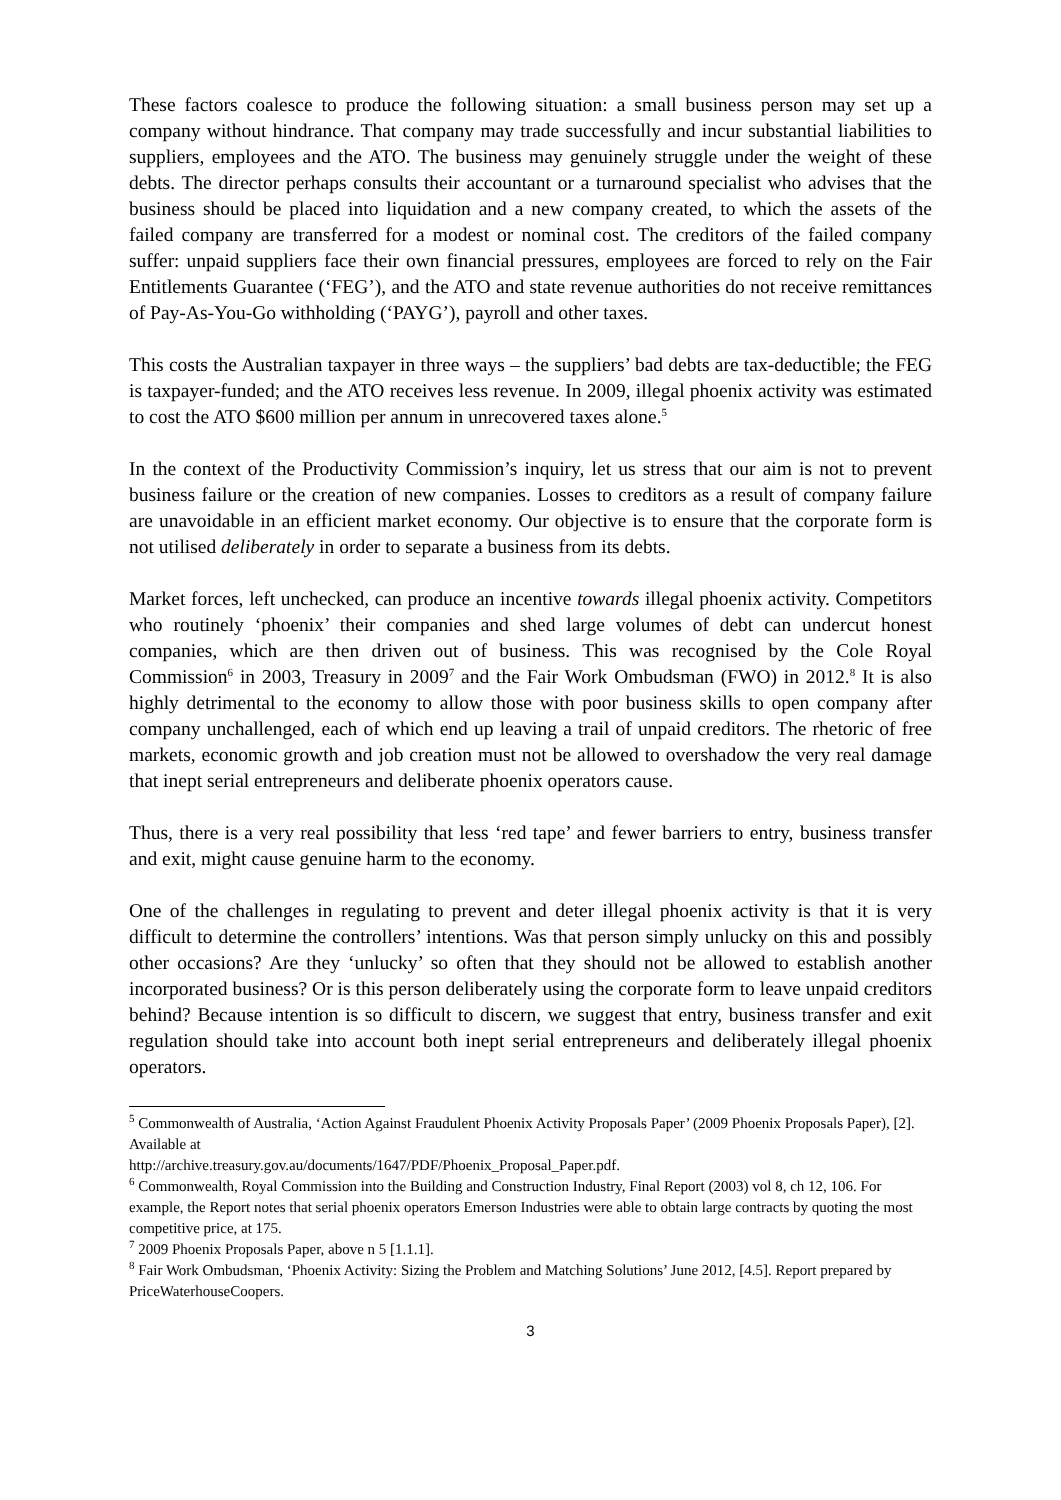These factors coalesce to produce the following situation: a small business person may set up a company without hindrance. That company may trade successfully and incur substantial liabilities to suppliers, employees and the ATO. The business may genuinely struggle under the weight of these debts. The director perhaps consults their accountant or a turnaround specialist who advises that the business should be placed into liquidation and a new company created, to which the assets of the failed company are transferred for a modest or nominal cost. The creditors of the failed company suffer: unpaid suppliers face their own financial pressures, employees are forced to rely on the Fair Entitlements Guarantee (‘FEG’), and the ATO and state revenue authorities do not receive remittances of Pay-As-You-Go withholding (‘PAYG’), payroll and other taxes.
This costs the Australian taxpayer in three ways – the suppliers’ bad debts are tax-deductible; the FEG is taxpayer-funded; and the ATO receives less revenue. In 2009, illegal phoenix activity was estimated to cost the ATO $600 million per annum in unrecovered taxes alone.<sup>5</sup>
In the context of the Productivity Commission’s inquiry, let us stress that our aim is not to prevent business failure or the creation of new companies. Losses to creditors as a result of company failure are unavoidable in an efficient market economy. Our objective is to ensure that the corporate form is not utilised deliberately in order to separate a business from its debts.
Market forces, left unchecked, can produce an incentive towards illegal phoenix activity. Competitors who routinely ‘phoenix’ their companies and shed large volumes of debt can undercut honest companies, which are then driven out of business. This was recognised by the Cole Royal Commission<sup>6</sup> in 2003, Treasury in 2009<sup>7</sup> and the Fair Work Ombudsman (FWO) in 2012.<sup>8</sup> It is also highly detrimental to the economy to allow those with poor business skills to open company after company unchallenged, each of which end up leaving a trail of unpaid creditors. The rhetoric of free markets, economic growth and job creation must not be allowed to overshadow the very real damage that inept serial entrepreneurs and deliberate phoenix operators cause.
Thus, there is a very real possibility that less ‘red tape’ and fewer barriers to entry, business transfer and exit, might cause genuine harm to the economy.
One of the challenges in regulating to prevent and deter illegal phoenix activity is that it is very difficult to determine the controllers’ intentions. Was that person simply unlucky on this and possibly other occasions? Are they ‘unlucky’ so often that they should not be allowed to establish another incorporated business? Or is this person deliberately using the corporate form to leave unpaid creditors behind? Because intention is so difficult to discern, we suggest that entry, business transfer and exit regulation should take into account both inept serial entrepreneurs and deliberately illegal phoenix operators.
<sup>5</sup> Commonwealth of Australia, ‘Action Against Fraudulent Phoenix Activity Proposals Paper’ (2009 Phoenix Proposals Paper), [2]. Available at
http://archive.treasury.gov.au/documents/1647/PDF/Phoenix_Proposal_Paper.pdf.
<sup>6</sup> Commonwealth, Royal Commission into the Building and Construction Industry, Final Report (2003) vol 8, ch 12, 106. For example, the Report notes that serial phoenix operators Emerson Industries were able to obtain large contracts by quoting the most competitive price, at 175.
<sup>7</sup> 2009 Phoenix Proposals Paper, above n 5 [1.1.1].
<sup>8</sup> Fair Work Ombudsman, ‘Phoenix Activity: Sizing the Problem and Matching Solutions’ June 2012, [4.5]. Report prepared by PriceWaterhouseCoopers.
3